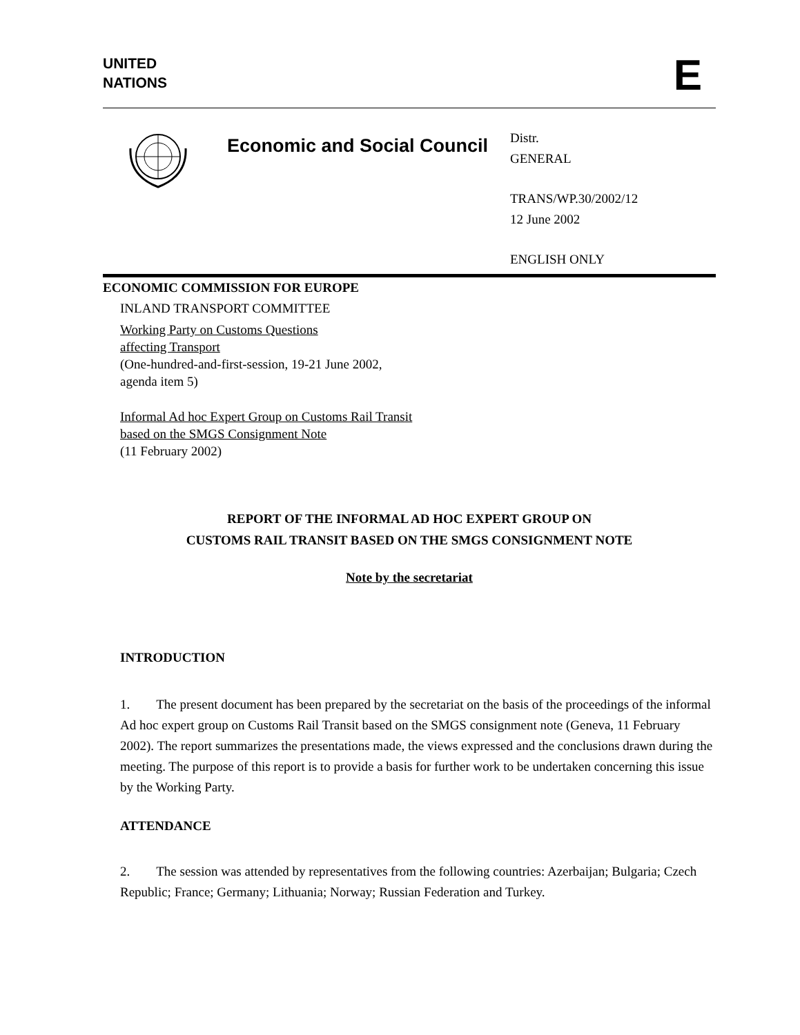UNITED
NATIONS
E
Economic and Social Council
Distr.
GENERAL
TRANS/WP.30/2002/12
12 June 2002
ENGLISH ONLY
ECONOMIC COMMISSION FOR EUROPE
INLAND TRANSPORT COMMITTEE
Working Party on Customs Questions
affecting Transport
(One-hundred-and-first-session, 19-21 June 2002,
agenda item 5)
Informal Ad hoc Expert Group on Customs Rail Transit
based on the SMGS Consignment Note
(11 February 2002)
REPORT OF THE INFORMAL AD HOC EXPERT GROUP ON
CUSTOMS RAIL TRANSIT BASED ON THE SMGS CONSIGNMENT NOTE
Note by the secretariat
INTRODUCTION
1. The present document has been prepared by the secretariat on the basis of the proceedings of the informal Ad hoc expert group on Customs Rail Transit based on the SMGS consignment note (Geneva, 11 February 2002). The report summarizes the presentations made, the views expressed and the conclusions drawn during the meeting. The purpose of this report is to provide a basis for further work to be undertaken concerning this issue by the Working Party.
ATTENDANCE
2. The session was attended by representatives from the following countries: Azerbaijan; Bulgaria; Czech Republic; France; Germany; Lithuania; Norway; Russian Federation and Turkey.